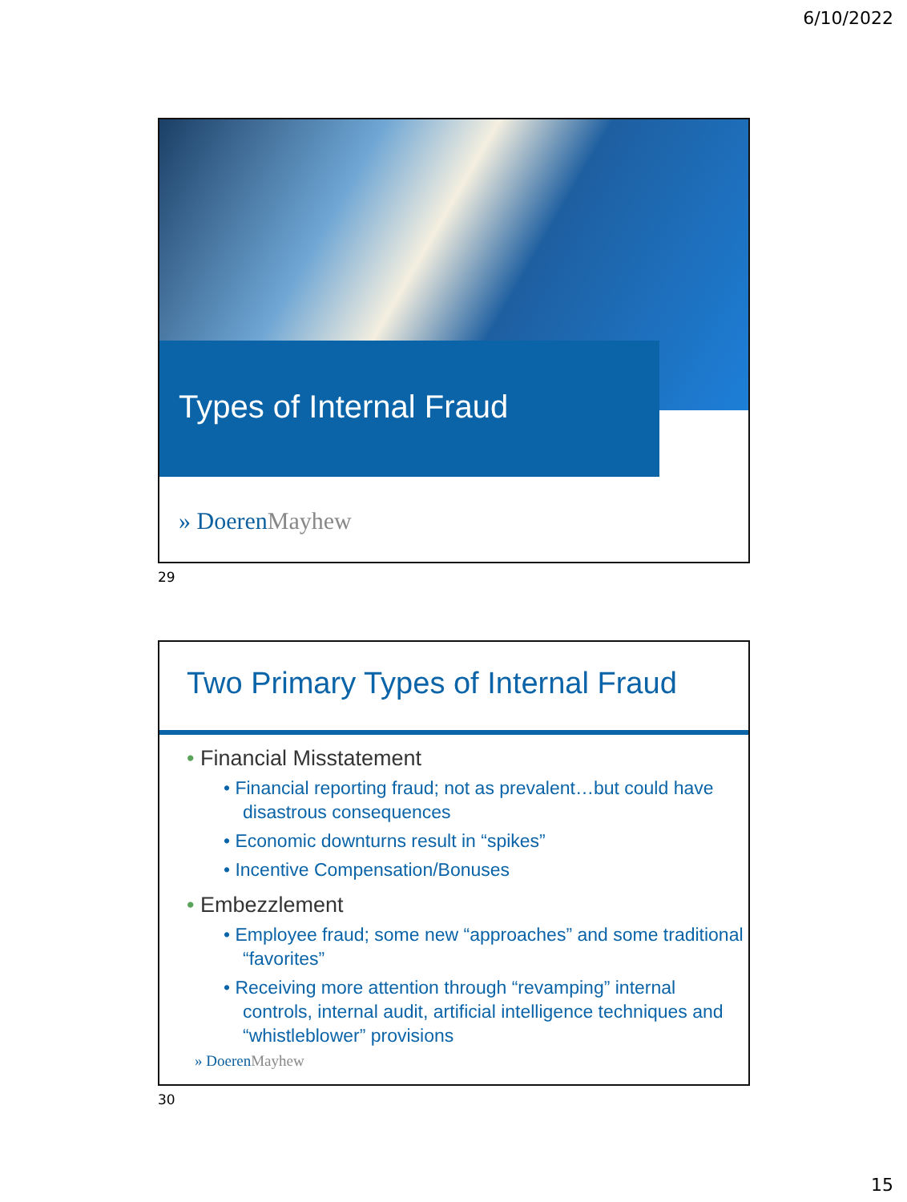6/10/2022
Types of Internal Fraud
» DoerenMayhew
29
Two Primary Types of Internal Fraud
• Financial Misstatement
• Financial reporting fraud; not as prevalent…but could have disastrous consequences
• Economic downturns result in “spikes”
• Incentive Compensation/Bonuses
• Embezzlement
• Employee fraud; some new “approaches” and some traditional “favorites”
• Receiving more attention through “revamping” internal controls, internal audit, artificial intelligence techniques and “whistleblower” provisions
» DoerenMayhew
30
15